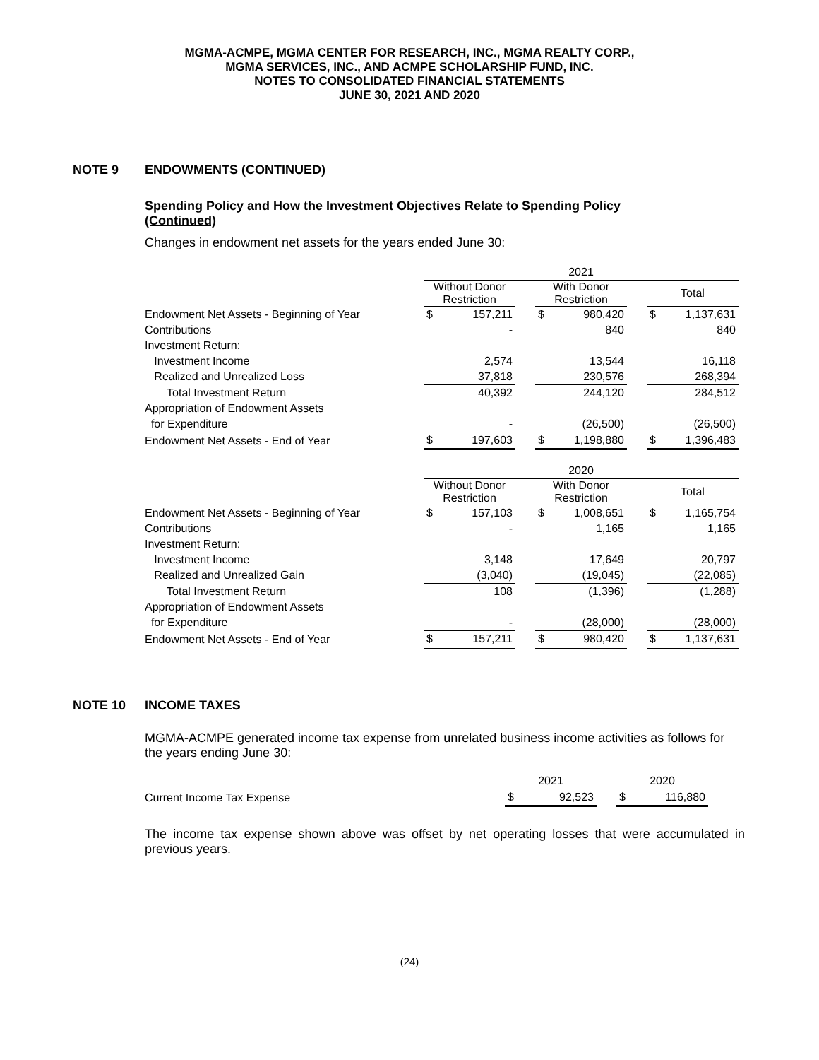MGMA-ACMPE, MGMA CENTER FOR RESEARCH, INC., MGMA REALTY CORP.,
MGMA SERVICES, INC., AND ACMPE SCHOLARSHIP FUND, INC.
NOTES TO CONSOLIDATED FINANCIAL STATEMENTS
JUNE 30, 2021 AND 2020
NOTE 9 ENDOWMENTS (CONTINUED)
Spending Policy and How the Investment Objectives Relate to Spending Policy
(Continued)
Changes in endowment net assets for the years ended June 30:
| | 2021 | | | | | | | |
| | Without Donor Restriction | | | With Donor Restriction | | | Total | |
| Endowment Net Assets - Beginning of Year | $ | 157,211 | | $ | 980,420 | | $ | 1,137,631 |
| Contributions | | - | | | 840 | | | 840 |
| Investment Return: | | | | | | | | |
| Investment Income | | 2,574 | | | 13,544 | | | 16,118 |
| Realized and Unrealized Loss | | 37,818 | | | 230,576 | | | 268,394 |
| Total Investment Return | | 40,392 | | | 244,120 | | | 284,512 |
| Appropriation of Endowment Assets | | | | | | | | |
| for Expenditure | | - | | | (26,500) | | | (26,500) |
| Endowment Net Assets - End of Year | $ | 197,603 | | $ | 1,198,880 | | $ | 1,396,483 |
| | 2020 | | | | | | | |
| | Without Donor Restriction | | | With Donor Restriction | | | Total | |
| Endowment Net Assets - Beginning of Year | $ | 157,103 | | $ | 1,008,651 | | $ | 1,165,754 |
| Contributions | | - | | | 1,165 | | | 1,165 |
| Investment Return: | | | | | | | | |
| Investment Income | | 3,148 | | | 17,649 | | | 20,797 |
| Realized and Unrealized Gain | | (3,040) | | | (19,045) | | | (22,085) |
| Total Investment Return | | 108 | | | (1,396) | | | (1,288) |
| Appropriation of Endowment Assets | | | | | | | | |
| for Expenditure | | - | | | (28,000) | | | (28,000) |
| Endowment Net Assets - End of Year | $ | 157,211 | | $ | 980,420 | | $ | 1,137,631 |
NOTE 10 INCOME TAXES
MGMA-ACMPE generated income tax expense from unrelated business income activities as follows for the years ending June 30:
| | 2021 | | | 2020 | |
| Current Income Tax Expense | $ | 92,523 | | $ | 116,880 |
The income tax expense shown above was offset by net operating losses that were accumulated in previous years.
(24)